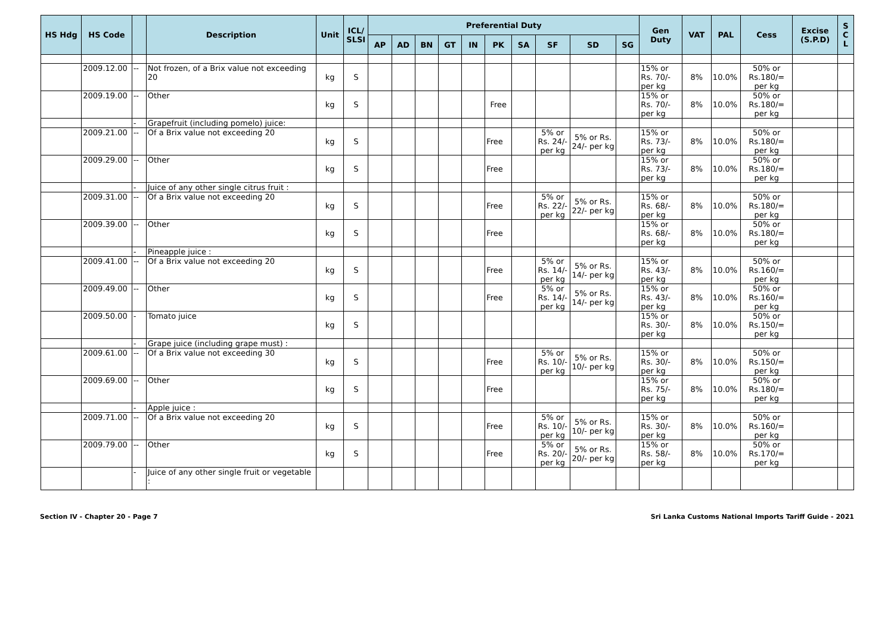| HS Hdg | HS Code | | Description | Unit | ICL/ SLSI | Preferential Duty | | | | | | | | | | Gen Duty | VAT | PAL | Cess | Excise (S.P.D) | S C L |
| --- | --- | --- | --- | --- | --- | --- | --- | --- | --- | --- | --- | --- | --- | --- | --- | --- | --- | --- | --- | --- | --- |
| | | | | | | AP | AD | BN | GT | IN | PK | SA | SF | SD | SG | | | | | | |
| | 2009.12.00 | -- | Not frozen, of a Brix value not exceeding 20 | kg | S | | | | | | | | | | | 15% or Rs. 70/- per kg | 8% | 10.0% | 50% or Rs.180/= per kg | | |
| | 2009.19.00 | -- | Other | kg | S | | | | | | Free | | | | | 15% or Rs. 70/- per kg | 8% | 10.0% | 50% or Rs.180/= per kg | | |
| | | - | Grapefruit (including pomelo) juice: | | | | | | | | | | | | | | | | | | |
| | 2009.21.00 | -- | Of a Brix value not exceeding 20 | kg | S | | | | | | Free | | 5% or Rs. 24/- per kg | 5% or Rs. 24/- per kg | | 15% or Rs. 73/- per kg | 8% | 10.0% | 50% or Rs.180/= per kg | | |
| | 2009.29.00 | -- | Other | kg | S | | | | | | Free | | | | | 15% or Rs. 73/- per kg | 8% | 10.0% | 50% or Rs.180/= per kg | | |
| | | - | Juice of any other single citrus fruit : | | | | | | | | | | | | | | | | | | |
| | 2009.31.00 | -- | Of a Brix value not exceeding 20 | kg | S | | | | | | Free | | 5% or Rs. 22/- per kg | 5% or Rs. 22/- per kg | | 15% or Rs. 68/- per kg | 8% | 10.0% | 50% or Rs.180/= per kg | | |
| | 2009.39.00 | -- | Other | kg | S | | | | | | Free | | | | | 15% or Rs. 68/- per kg | 8% | 10.0% | 50% or Rs.180/= per kg | | |
| | | - | Pineapple juice : | | | | | | | | | | | | | | | | | | |
| | 2009.41.00 | -- | Of a Brix value not exceeding 20 | kg | S | | | | | | Free | | 5% or Rs. 14/- per kg | 5% or Rs. 14/- per kg | | 15% or Rs. 43/- per kg | 8% | 10.0% | 50% or Rs.160/= per kg | | |
| | 2009.49.00 | -- | Other | kg | S | | | | | | Free | | 5% or Rs. 14/- per kg | 5% or Rs. 14/- per kg | | 15% or Rs. 43/- per kg | 8% | 10.0% | 50% or Rs.160/= per kg | | |
| | 2009.50.00 | - | Tomato juice | kg | S | | | | | | | | | | | 15% or Rs. 30/- per kg | 8% | 10.0% | 50% or Rs.150/= per kg | | |
| | | - | Grape juice (including grape must) : | | | | | | | | | | | | | | | | | | |
| | 2009.61.00 | -- | Of a Brix value not exceeding 30 | kg | S | | | | | | Free | | 5% or Rs. 10/- per kg | 5% or Rs. 10/- per kg | | 15% or Rs. 30/- per kg | 8% | 10.0% | 50% or Rs.150/= per kg | | |
| | 2009.69.00 | -- | Other | kg | S | | | | | | Free | | | | | 15% or Rs. 75/- per kg | 8% | 10.0% | 50% or Rs.180/= per kg | | |
| | | - | Apple juice : | | | | | | | | | | | | | | | | | | |
| | 2009.71.00 | -- | Of a Brix value not exceeding 20 | kg | S | | | | | | Free | | 5% or Rs. 10/- per kg | 5% or Rs. 10/- per kg | | 15% or Rs. 30/- per kg | 8% | 10.0% | 50% or Rs.160/= per kg | | |
| | 2009.79.00 | -- | Other | kg | S | | | | | | Free | | 5% or Rs. 20/- per kg | 5% or Rs. 20/- per kg | | 15% or Rs. 58/- per kg | 8% | 10.0% | 50% or Rs.170/= per kg | | |
| | | - | Juice of any other single fruit or vegetable : | | | | | | | | | | | | | | | | | | |
Section IV - Chapter 20 - Page 7 Sri Lanka Customs National Imports Tariff Guide - 2021